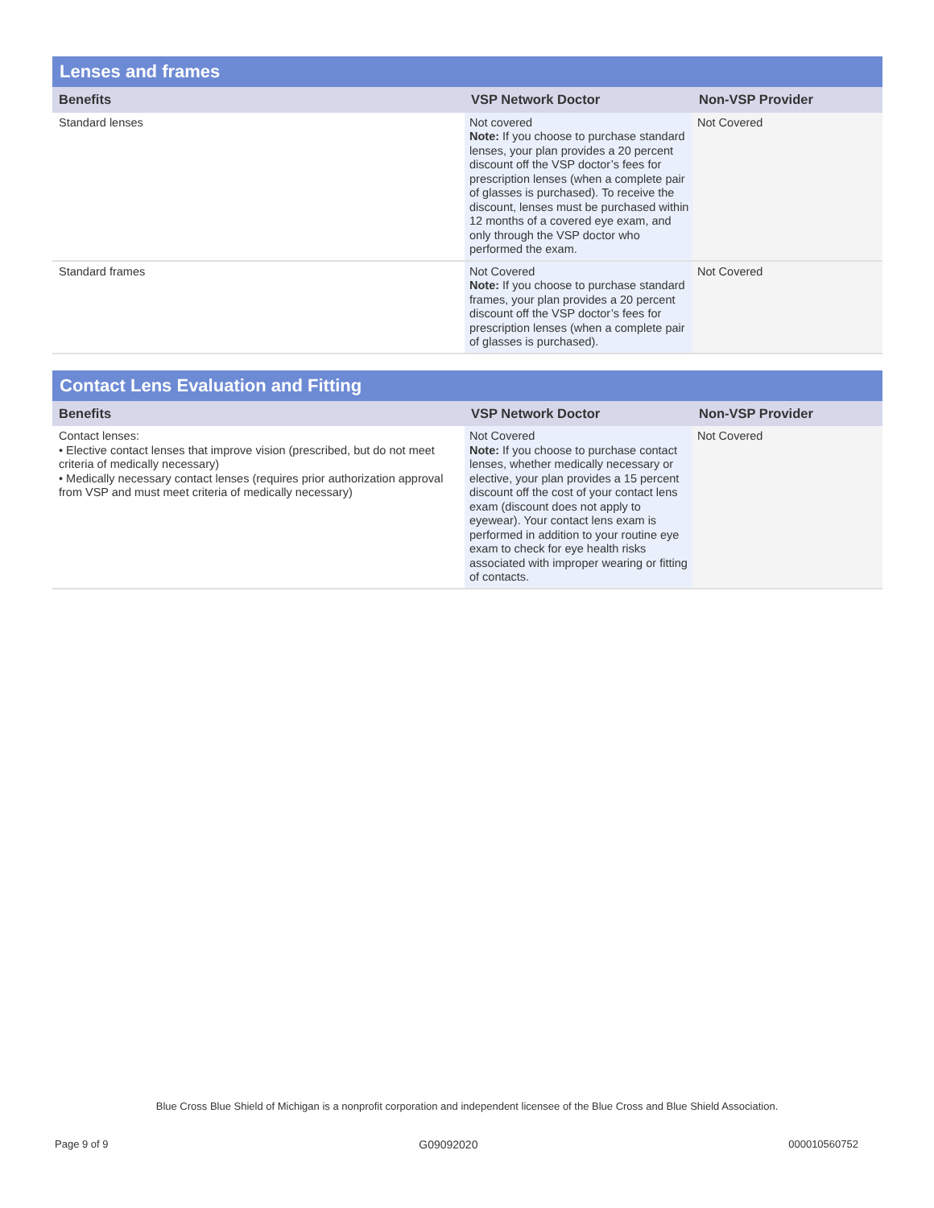| Lenses and frames | | |
| --- | --- | --- |
| Benefits | VSP Network Doctor | Non-VSP Provider |
| Standard lenses | Not covered Note: If you choose to purchase standard lenses, your plan provides a 20 percent discount off the VSP doctor’s fees for prescription lenses (when a complete pair of glasses is purchased). To receive the discount, lenses must be purchased within 12 months of a covered eye exam, and only through the VSP doctor who performed the exam. | Not Covered |
| Standard frames | Not Covered Note: If you choose to purchase standard frames, your plan provides a 20 percent discount off the VSP doctor’s fees for prescription lenses (when a complete pair of glasses is purchased). | Not Covered |
| Contact Lens Evaluation and Fitting | | |
| --- | --- | --- |
| Benefits | VSP Network Doctor | Non-VSP Provider |
| Contact lenses: • Elective contact lenses that improve vision (prescribed, but do not meet criteria of medically necessary) • Medically necessary contact lenses (requires prior authorization approval from VSP and must meet criteria of medically necessary) | Not Covered Note: If you choose to purchase contact lenses, whether medically necessary or elective, your plan provides a 15 percent discount off the cost of your contact lens exam (discount does not apply to eyewear). Your contact lens exam is performed in addition to your routine eye exam to check for eye health risks associated with improper wearing or fitting of contacts. | Not Covered |
Blue Cross Blue Shield of Michigan is a nonprofit corporation and independent licensee of the Blue Cross and Blue Shield Association.
Page 9 of 9 G09092020 000010560752